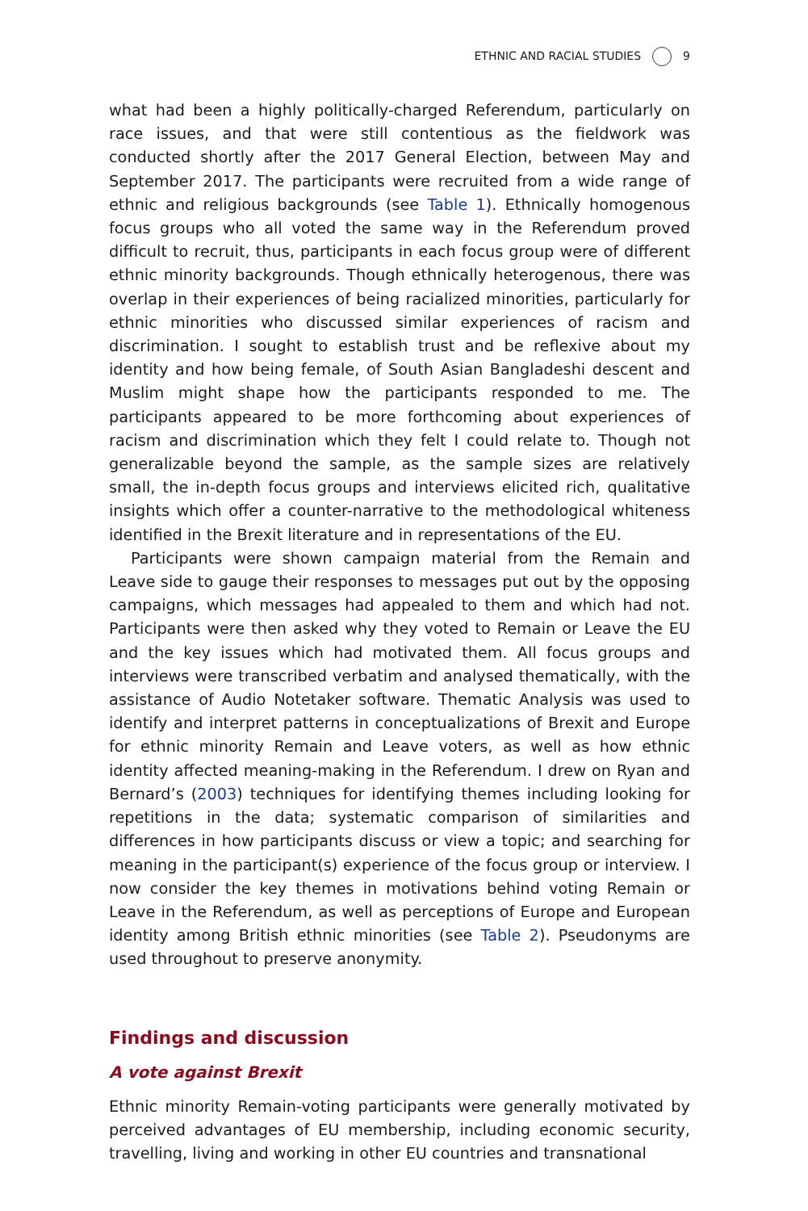ETHNIC AND RACIAL STUDIES 9
what had been a highly politically-charged Referendum, particularly on race issues, and that were still contentious as the fieldwork was conducted shortly after the 2017 General Election, between May and September 2017. The participants were recruited from a wide range of ethnic and religious backgrounds (see Table 1). Ethnically homogenous focus groups who all voted the same way in the Referendum proved difficult to recruit, thus, participants in each focus group were of different ethnic minority backgrounds. Though ethnically heterogenous, there was overlap in their experiences of being racialized minorities, particularly for ethnic minorities who discussed similar experiences of racism and discrimination. I sought to establish trust and be reflexive about my identity and how being female, of South Asian Bangladeshi descent and Muslim might shape how the participants responded to me. The participants appeared to be more forthcoming about experiences of racism and discrimination which they felt I could relate to. Though not generalizable beyond the sample, as the sample sizes are relatively small, the in-depth focus groups and interviews elicited rich, qualitative insights which offer a counter-narrative to the methodological whiteness identified in the Brexit literature and in representations of the EU.
Participants were shown campaign material from the Remain and Leave side to gauge their responses to messages put out by the opposing campaigns, which messages had appealed to them and which had not. Participants were then asked why they voted to Remain or Leave the EU and the key issues which had motivated them. All focus groups and interviews were transcribed verbatim and analysed thematically, with the assistance of Audio Notetaker software. Thematic Analysis was used to identify and interpret patterns in conceptualizations of Brexit and Europe for ethnic minority Remain and Leave voters, as well as how ethnic identity affected meaning-making in the Referendum. I drew on Ryan and Bernard’s (2003) techniques for identifying themes including looking for repetitions in the data; systematic comparison of similarities and differences in how participants discuss or view a topic; and searching for meaning in the participant(s) experience of the focus group or interview. I now consider the key themes in motivations behind voting Remain or Leave in the Referendum, as well as perceptions of Europe and European identity among British ethnic minorities (see Table 2). Pseudonyms are used throughout to preserve anonymity.
Findings and discussion
A vote against Brexit
Ethnic minority Remain-voting participants were generally motivated by perceived advantages of EU membership, including economic security, travelling, living and working in other EU countries and transnational